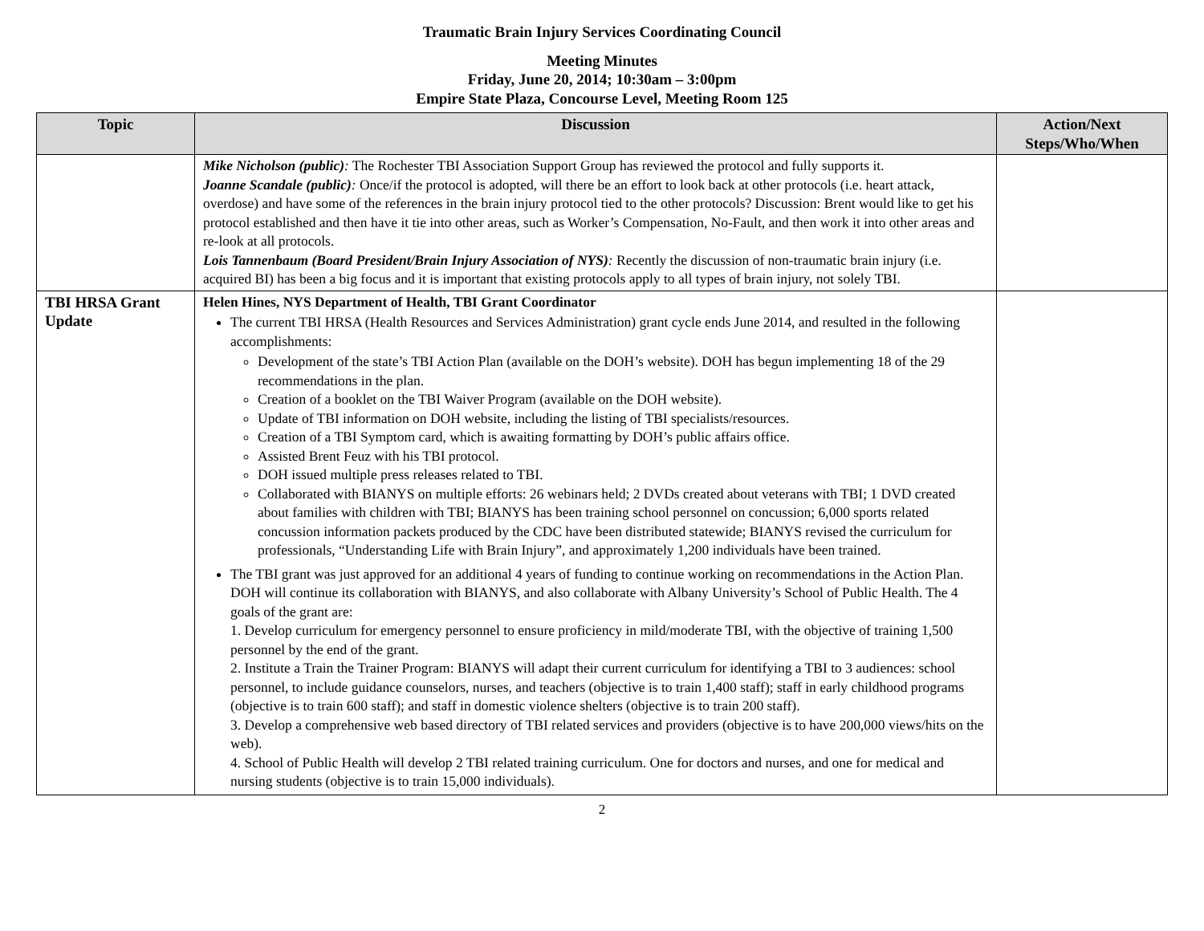Traumatic Brain Injury Services Coordinating Council
Meeting Minutes
Friday, June 20, 2014; 10:30am – 3:00pm
Empire State Plaza, Concourse Level, Meeting Room 125
| Topic | Discussion | Action/Next Steps/Who/When |
| --- | --- | --- |
| | Mike Nicholson (public) : The Rochester TBI Association Support Group has reviewed the protocol and fully supports it. Joanne Scandale (public) : Once/if the protocol is adopted, will there be an effort to look back at other protocols (i.e. heart attack, overdose) and have some of the references in the brain injury protocol tied to the other protocols? Discussion: Brent would like to get his protocol established and then have it tie into other areas, such as Worker’s Compensation, No-Fault, and then work it into other areas and re-look at all protocols. Lois Tannenbaum (Board President/Brain Injury Association of NYS) : Recently the discussion of non-traumatic brain injury (i.e. acquired BI) has been a big focus and it is important that existing protocols apply to all types of brain injury, not solely TBI. | |
| TBI HRSA Grant Update | Helen Hines, NYS Department of Health, TBI Grant Coordinator The current TBI HRSA (Health Resources and Services Administration) grant cycle ends June 2014, and resulted in the following accomplishments: Development of the state’s TBI Action Plan (available on the DOH’s website). DOH has begun implementing 18 of the 29 recommendations in the plan. Creation of a booklet on the TBI Waiver Program (available on the DOH website). Update of TBI information on DOH website, including the listing of TBI specialists/resources. Creation of a TBI Symptom card, which is awaiting formatting by DOH’s public affairs office. Assisted Brent Feuz with his TBI protocol. DOH issued multiple press releases related to TBI. Collaborated with BIANYS on multiple efforts: 26 webinars held; 2 DVDs created about veterans with TBI; 1 DVD created about families with children with TBI; BIANYS has been training school personnel on concussion; 6,000 sports related concussion information packets produced by the CDC have been distributed statewide; BIANYS revised the curriculum for professionals, “Understanding Life with Brain Injury”, and approximately 1,200 individuals have been trained. The TBI grant was just approved for an additional 4 years of funding to continue working on recommendations in the Action Plan. DOH will continue its collaboration with BIANYS, and also collaborate with Albany University’s School of Public Health. The 4 goals of the grant are: 1. Develop curriculum for emergency personnel to ensure proficiency in mild/moderate TBI, with the objective of training 1,500 personnel by the end of the grant. 2. Institute a Train the Trainer Program: BIANYS will adapt their current curriculum for identifying a TBI to 3 audiences: school personnel, to include guidance counselors, nurses, and teachers (objective is to train 1,400 staff); staff in early childhood programs (objective is to train 600 staff); and staff in domestic violence shelters (objective is to train 200 staff). 3. Develop a comprehensive web based directory of TBI related services and providers (objective is to have 200,000 views/hits on the web). 4. School of Public Health will develop 2 TBI related training curriculum. One for doctors and nurses, and one for medical and nursing students (objective is to train 15,000 individuals). | |
2